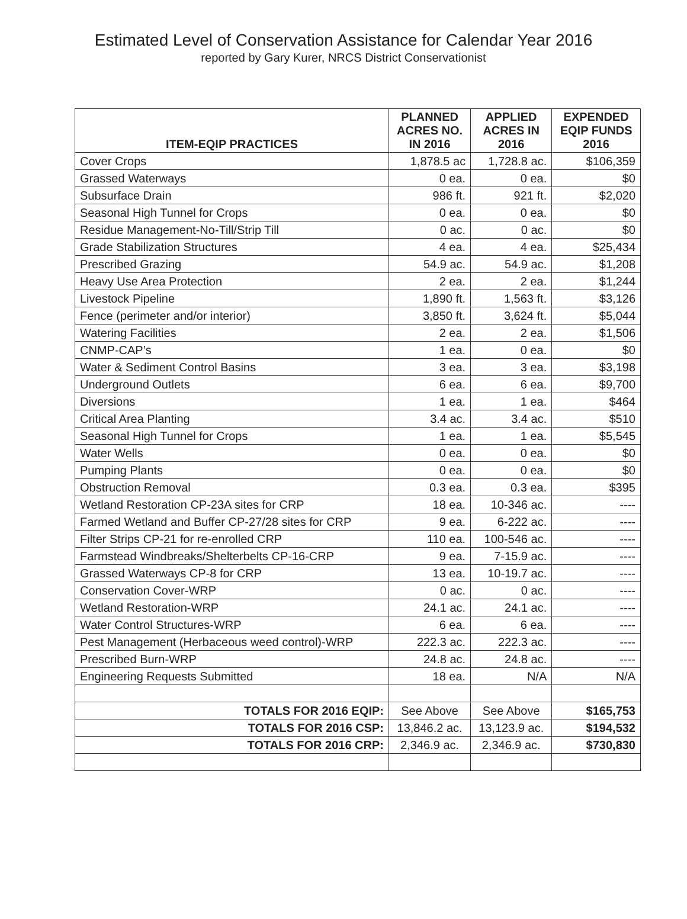Estimated Level of Conservation Assistance for Calendar Year 2016
reported by Gary Kurer, NRCS District Conservationist
| ITEM-EQIP PRACTICES | PLANNED ACRES NO. IN 2016 | APPLIED ACRES IN 2016 | EXPENDED EQIP FUNDS 2016 |
| --- | --- | --- | --- |
| Cover Crops | 1,878.5 ac | 1,728.8 ac. | $106,359 |
| Grassed Waterways | 0 ea. | 0 ea. | $0 |
| Subsurface Drain | 986 ft. | 921 ft. | $2,020 |
| Seasonal High Tunnel for Crops | 0 ea. | 0 ea. | $0 |
| Residue Management-No-Till/Strip Till | 0 ac. | 0 ac. | $0 |
| Grade Stabilization Structures | 4 ea. | 4 ea. | $25,434 |
| Prescribed Grazing | 54.9 ac. | 54.9 ac. | $1,208 |
| Heavy Use Area Protection | 2 ea. | 2 ea. | $1,244 |
| Livestock Pipeline | 1,890 ft. | 1,563 ft. | $3,126 |
| Fence (perimeter and/or interior) | 3,850 ft. | 3,624 ft. | $5,044 |
| Watering Facilities | 2 ea. | 2 ea. | $1,506 |
| CNMP-CAP’s | 1 ea. | 0 ea. | $0 |
| Water & Sediment Control Basins | 3 ea. | 3 ea. | $3,198 |
| Underground Outlets | 6 ea. | 6 ea. | $9,700 |
| Diversions | 1 ea. | 1 ea. | $464 |
| Critical Area Planting | 3.4 ac. | 3.4 ac. | $510 |
| Seasonal High Tunnel for Crops | 1 ea. | 1 ea. | $5,545 |
| Water Wells | 0 ea. | 0 ea. | $0 |
| Pumping Plants | 0 ea. | 0 ea. | $0 |
| Obstruction Removal | 0.3 ea. | 0.3 ea. | $395 |
| Wetland Restoration CP-23A sites for CRP | 18 ea. | 10-346 ac. | ---- |
| Farmed Wetland and Buffer CP-27/28 sites for CRP | 9 ea. | 6-222 ac. | ---- |
| Filter Strips CP-21 for re-enrolled CRP | 110 ea. | 100-546 ac. | ---- |
| Farmstead Windbreaks/Shelterbelts CP-16-CRP | 9 ea. | 7-15.9 ac. | ---- |
| Grassed Waterways CP-8 for CRP | 13 ea. | 10-19.7 ac. | ---- |
| Conservation Cover-WRP | 0 ac. | 0 ac. | ---- |
| Wetland Restoration-WRP | 24.1 ac. | 24.1 ac. | ---- |
| Water Control Structures-WRP | 6 ea. | 6 ea. | ---- |
| Pest Management (Herbaceous weed control)-WRP | 222.3 ac. | 222.3 ac. | ---- |
| Prescribed Burn-WRP | 24.8 ac. | 24.8 ac. | ---- |
| Engineering Requests Submitted | 18 ea. | N/A | N/A |
| TOTALS FOR 2016 EQIP: | See Above | See Above | $165,753 |
| TOTALS FOR 2016 CSP: | 13,846.2 ac. | 13,123.9 ac. | $194,532 |
| TOTALS FOR 2016 CRP: | 2,346.9 ac. | 2,346.9 ac. | $730,830 |